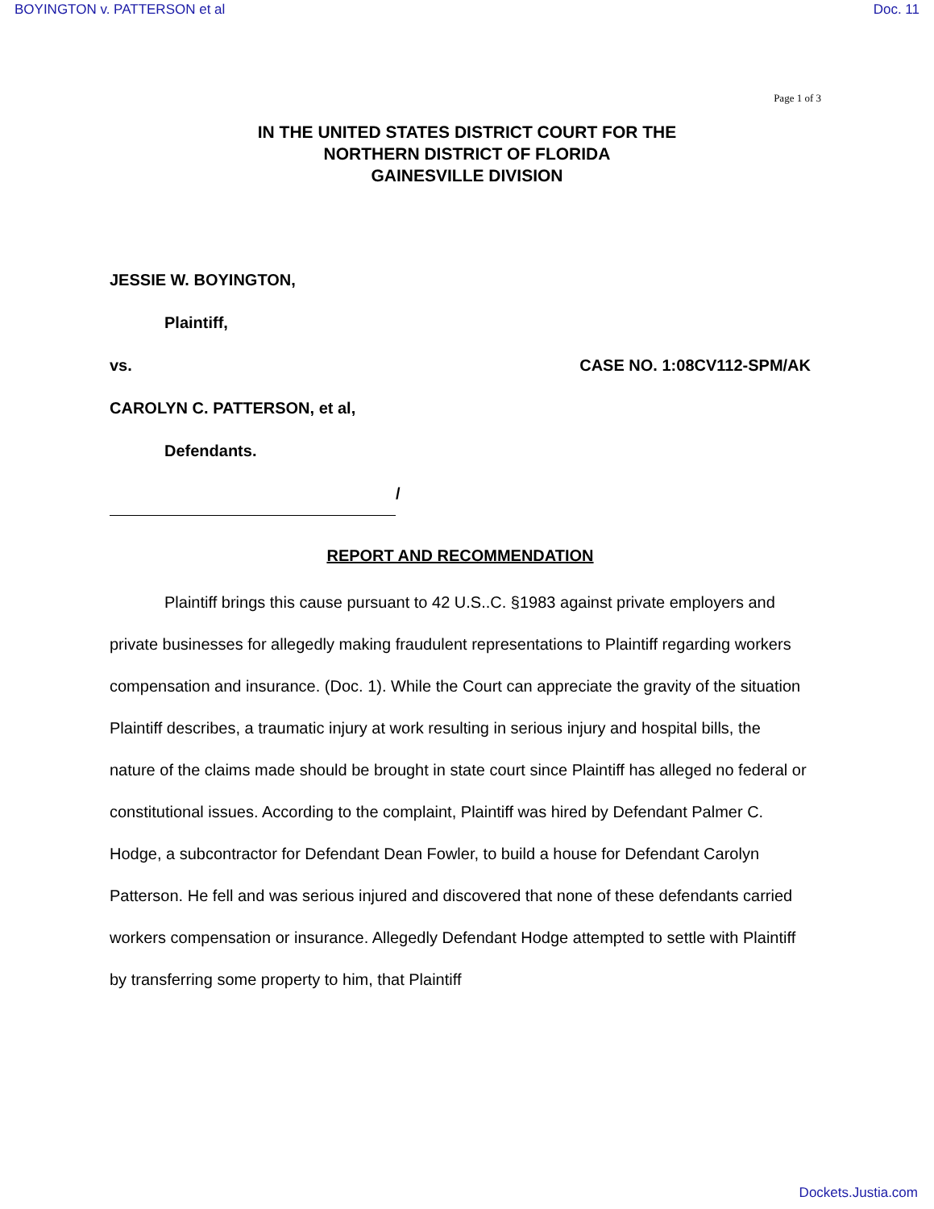BOYINGTON v. PATTERSON et al Doc. 11
Page 1 of 3
IN THE UNITED STATES DISTRICT COURT FOR THE
NORTHERN DISTRICT OF FLORIDA
GAINESVILLE DIVISION
JESSIE W. BOYINGTON,
Plaintiff,
vs. CASE NO. 1:08CV112-SPM/AK
CAROLYN C. PATTERSON, et al,
Defendants.
/
REPORT AND RECOMMENDATION
Plaintiff brings this cause pursuant to 42 U.S..C. §1983 against private employers and private businesses for allegedly making fraudulent representations to Plaintiff regarding workers compensation and insurance. (Doc. 1). While the Court can appreciate the gravity of the situation Plaintiff describes, a traumatic injury at work resulting in serious injury and hospital bills, the nature of the claims made should be brought in state court since Plaintiff has alleged no federal or constitutional issues. According to the complaint, Plaintiff was hired by Defendant Palmer C. Hodge, a subcontractor for Defendant Dean Fowler, to build a house for Defendant Carolyn Patterson. He fell and was serious injured and discovered that none of these defendants carried workers compensation or insurance. Allegedly Defendant Hodge attempted to settle with Plaintiff by transferring some property to him, that Plaintiff
Dockets.Justia.com